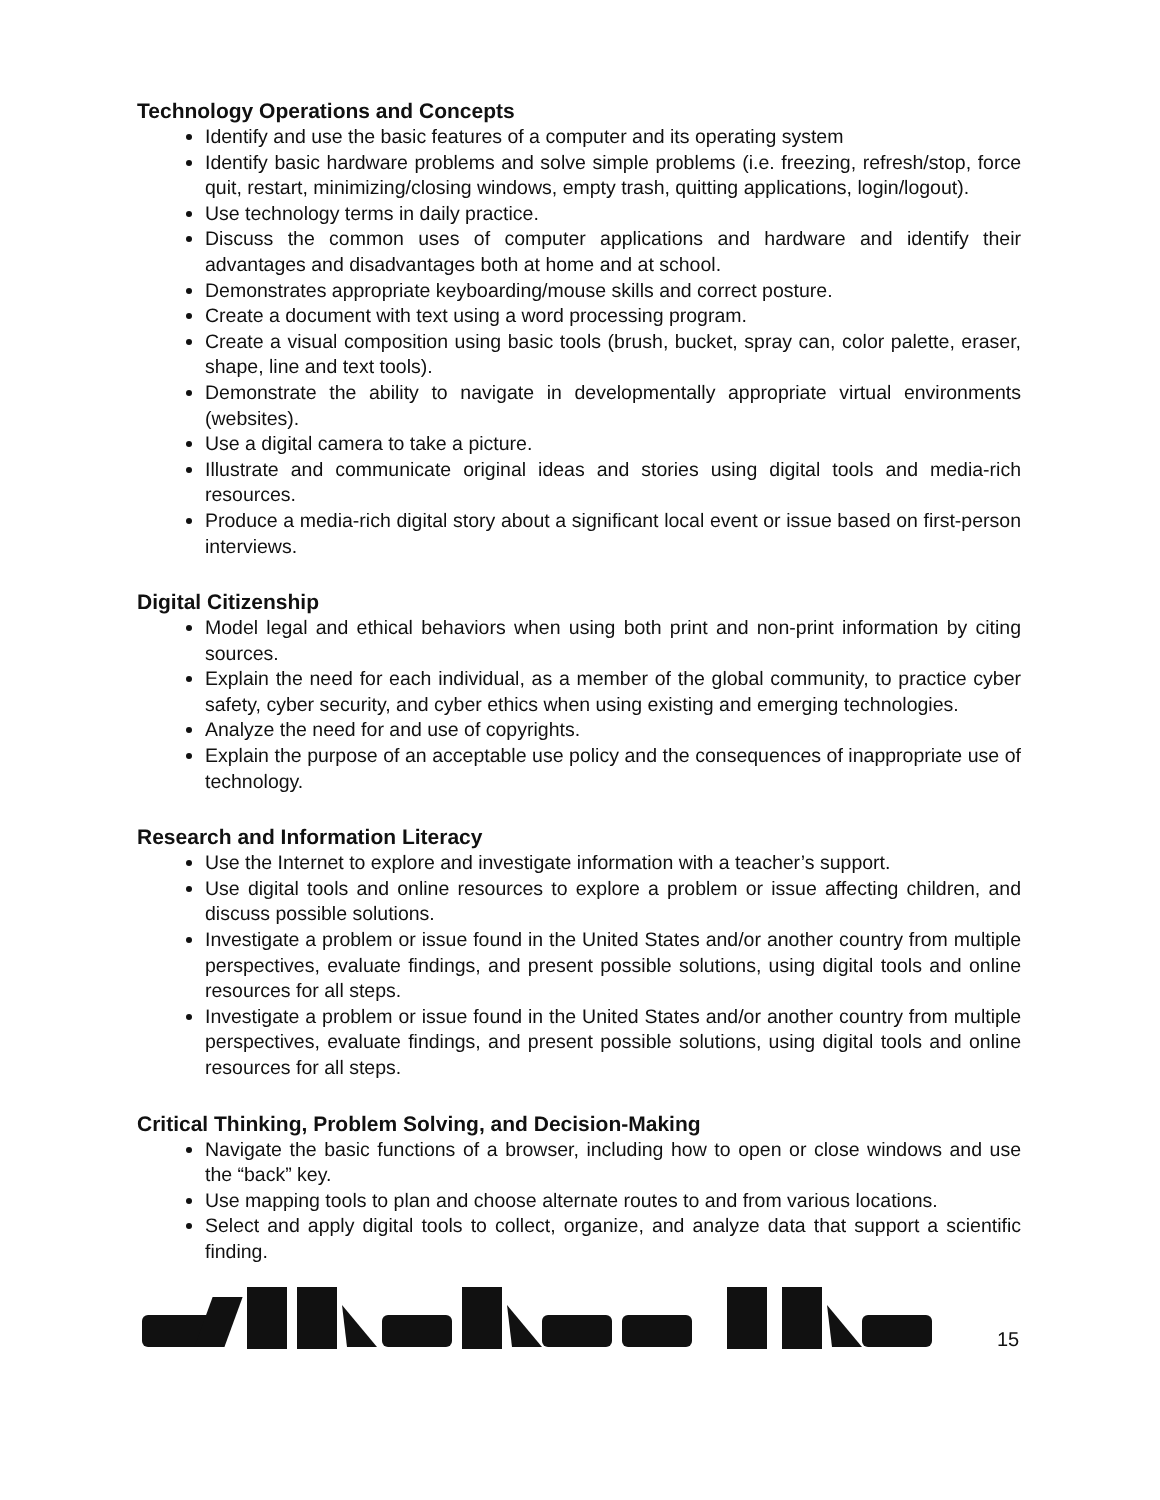Technology Operations and Concepts
Identify and use the basic features of a computer and its operating system
Identify basic hardware problems and solve simple problems (i.e. freezing, refresh/stop, force quit, restart, minimizing/closing windows, empty trash, quitting applications, login/logout).
Use technology terms in daily practice.
Discuss the common uses of computer applications and hardware and identify their advantages and disadvantages both at home and at school.
Demonstrates appropriate keyboarding/mouse skills and correct posture.
Create a document with text using a word processing program.
Create a visual composition using basic tools (brush, bucket, spray can, color palette, eraser, shape, line and text tools).
Demonstrate the ability to navigate in developmentally appropriate virtual environments (websites).
Use a digital camera to take a picture.
Illustrate and communicate original ideas and stories using digital tools and media-rich resources.
Produce a media-rich digital story about a significant local event or issue based on first-person interviews.
Digital Citizenship
Model legal and ethical behaviors when using both print and non-print information by citing sources.
Explain the need for each individual, as a member of the global community, to practice cyber safety, cyber security, and cyber ethics when using existing and emerging technologies.
Analyze the need for and use of copyrights.
Explain the purpose of an acceptable use policy and the consequences of inappropriate use of technology.
Research and Information Literacy
Use the Internet to explore and investigate information with a teacher’s support.
Use digital tools and online resources to explore a problem or issue affecting children, and discuss possible solutions.
Investigate a problem or issue found in the United States and/or another country from multiple perspectives, evaluate findings, and present possible solutions, using digital tools and online resources for all steps.
Investigate a problem or issue found in the United States and/or another country from multiple perspectives, evaluate findings, and present possible solutions, using digital tools and online resources for all steps.
Critical Thinking, Problem Solving, and Decision-Making
Navigate the basic functions of a browser, including how to open or close windows and use the “back” key.
Use mapping tools to plan and choose alternate routes to and from various locations.
Select and apply digital tools to collect, organize, and analyze data that support a scientific finding.
15